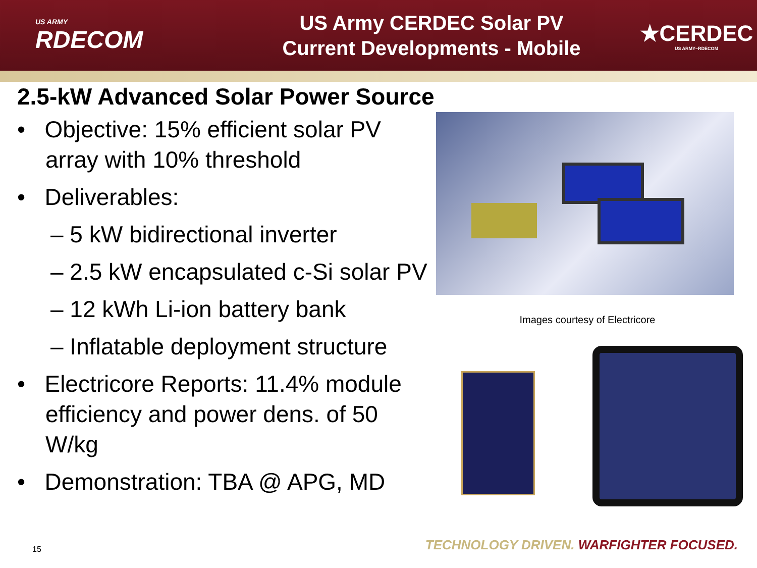US ARMY
RDECOM
US Army CERDEC Solar PV
Current Developments - Mobile
★CERDEC
US ARMY–RDECOM
2.5-kW Advanced Solar Power Source
• Objective: 15% efficient solar PV array with 10% threshold
• Deliverables:
– 5 kW bidirectional inverter
– 2.5 kW encapsulated c-Si solar PV
– 12 kWh Li-ion battery bank
– Inflatable deployment structure
• Electricore Reports: 11.4% module efficiency and power dens. of 50 W/kg
• Demonstration: TBA @ APG, MD
Images courtesy of Electricore
15
TECHNOLOGY DRIVEN. WARFIGHTER FOCUSED.